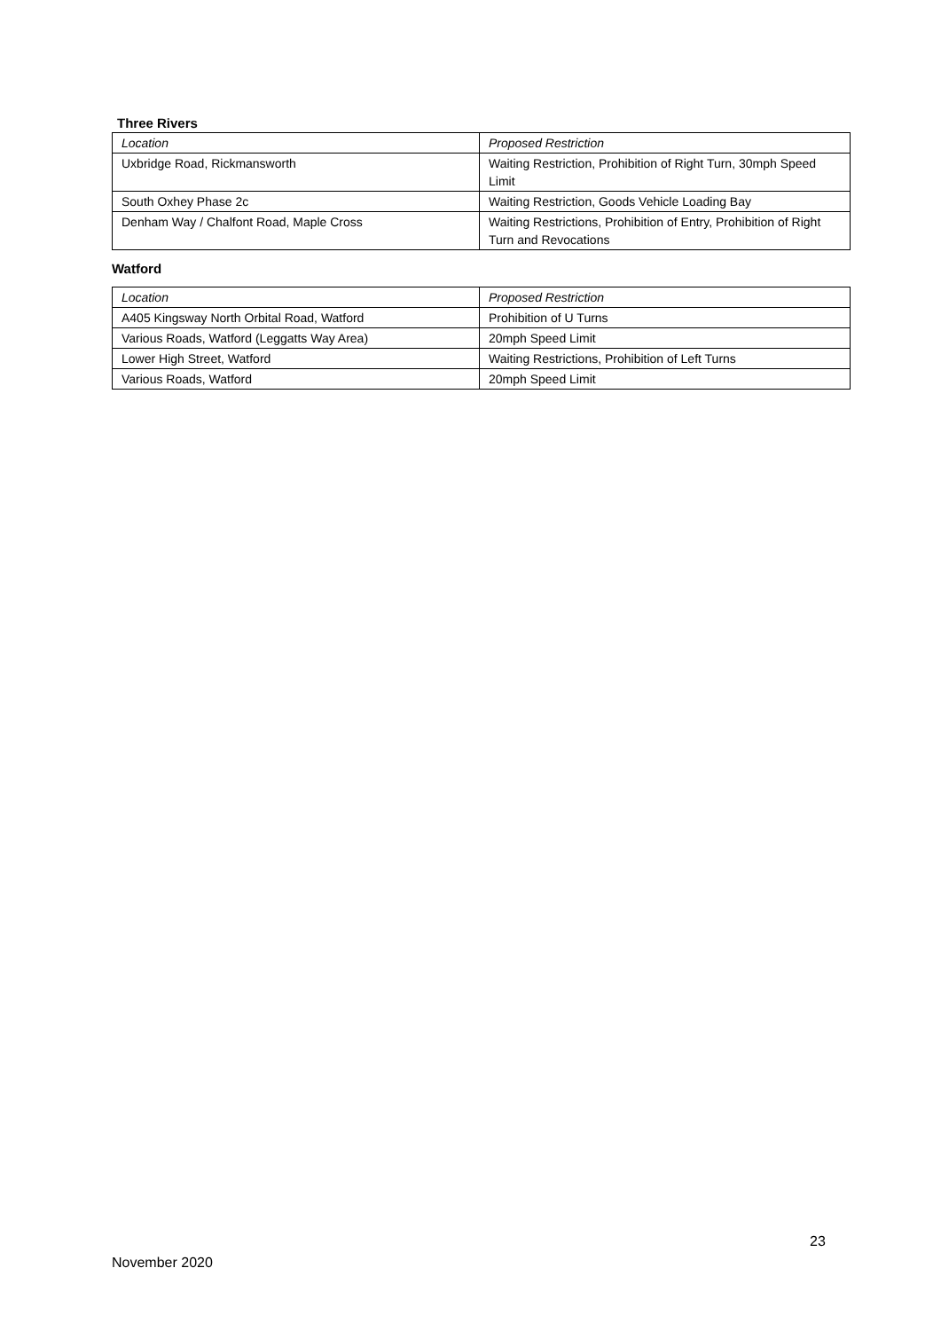Three Rivers
| Location | Proposed Restriction |
| Uxbridge Road, Rickmansworth | Waiting Restriction, Prohibition of Right Turn, 30mph Speed Limit |
| South Oxhey Phase 2c | Waiting Restriction, Goods Vehicle Loading Bay |
| Denham Way / Chalfont Road, Maple Cross | Waiting Restrictions, Prohibition of Entry, Prohibition of Right Turn and Revocations |
Watford
| Location | Proposed Restriction |
| A405 Kingsway North Orbital Road, Watford | Prohibition of U Turns |
| Various Roads, Watford (Leggatts Way Area) | 20mph Speed Limit |
| Lower High Street, Watford | Waiting Restrictions, Prohibition of Left Turns |
| Various Roads, Watford | 20mph Speed Limit |
23
November 2020